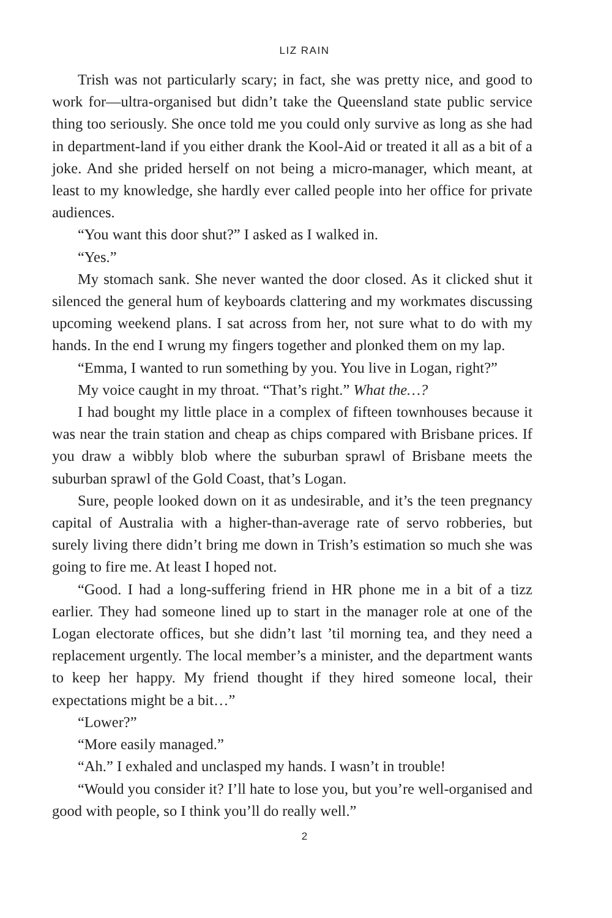LIZ RAIN
Trish was not particularly scary; in fact, she was pretty nice, and good to work for—ultra-organised but didn’t take the Queensland state public service thing too seriously. She once told me you could only survive as long as she had in department-land if you either drank the Kool-Aid or treated it all as a bit of a joke. And she prided herself on not being a micro-manager, which meant, at least to my knowledge, she hardly ever called people into her office for private audiences.
“You want this door shut?” I asked as I walked in.
“Yes.”
My stomach sank. She never wanted the door closed. As it clicked shut it silenced the general hum of keyboards clattering and my workmates discussing upcoming weekend plans. I sat across from her, not sure what to do with my hands. In the end I wrung my fingers together and plonked them on my lap.
“Emma, I wanted to run something by you. You live in Logan, right?”
My voice caught in my throat. “That’s right.” What the…?
I had bought my little place in a complex of fifteen townhouses because it was near the train station and cheap as chips compared with Brisbane prices. If you draw a wibbly blob where the suburban sprawl of Brisbane meets the suburban sprawl of the Gold Coast, that’s Logan.
Sure, people looked down on it as undesirable, and it’s the teen pregnancy capital of Australia with a higher-than-average rate of servo robberies, but surely living there didn’t bring me down in Trish’s estimation so much she was going to fire me. At least I hoped not.
“Good. I had a long-suffering friend in HR phone me in a bit of a tizz earlier. They had someone lined up to start in the manager role at one of the Logan electorate offices, but she didn’t last ’til morning tea, and they need a replacement urgently. The local member’s a minister, and the department wants to keep her happy. My friend thought if they hired someone local, their expectations might be a bit…”
“Lower?”
“More easily managed.”
“Ah.” I exhaled and unclasped my hands. I wasn’t in trouble!
“Would you consider it? I’ll hate to lose you, but you’re well-organised and good with people, so I think you’ll do really well.”
2